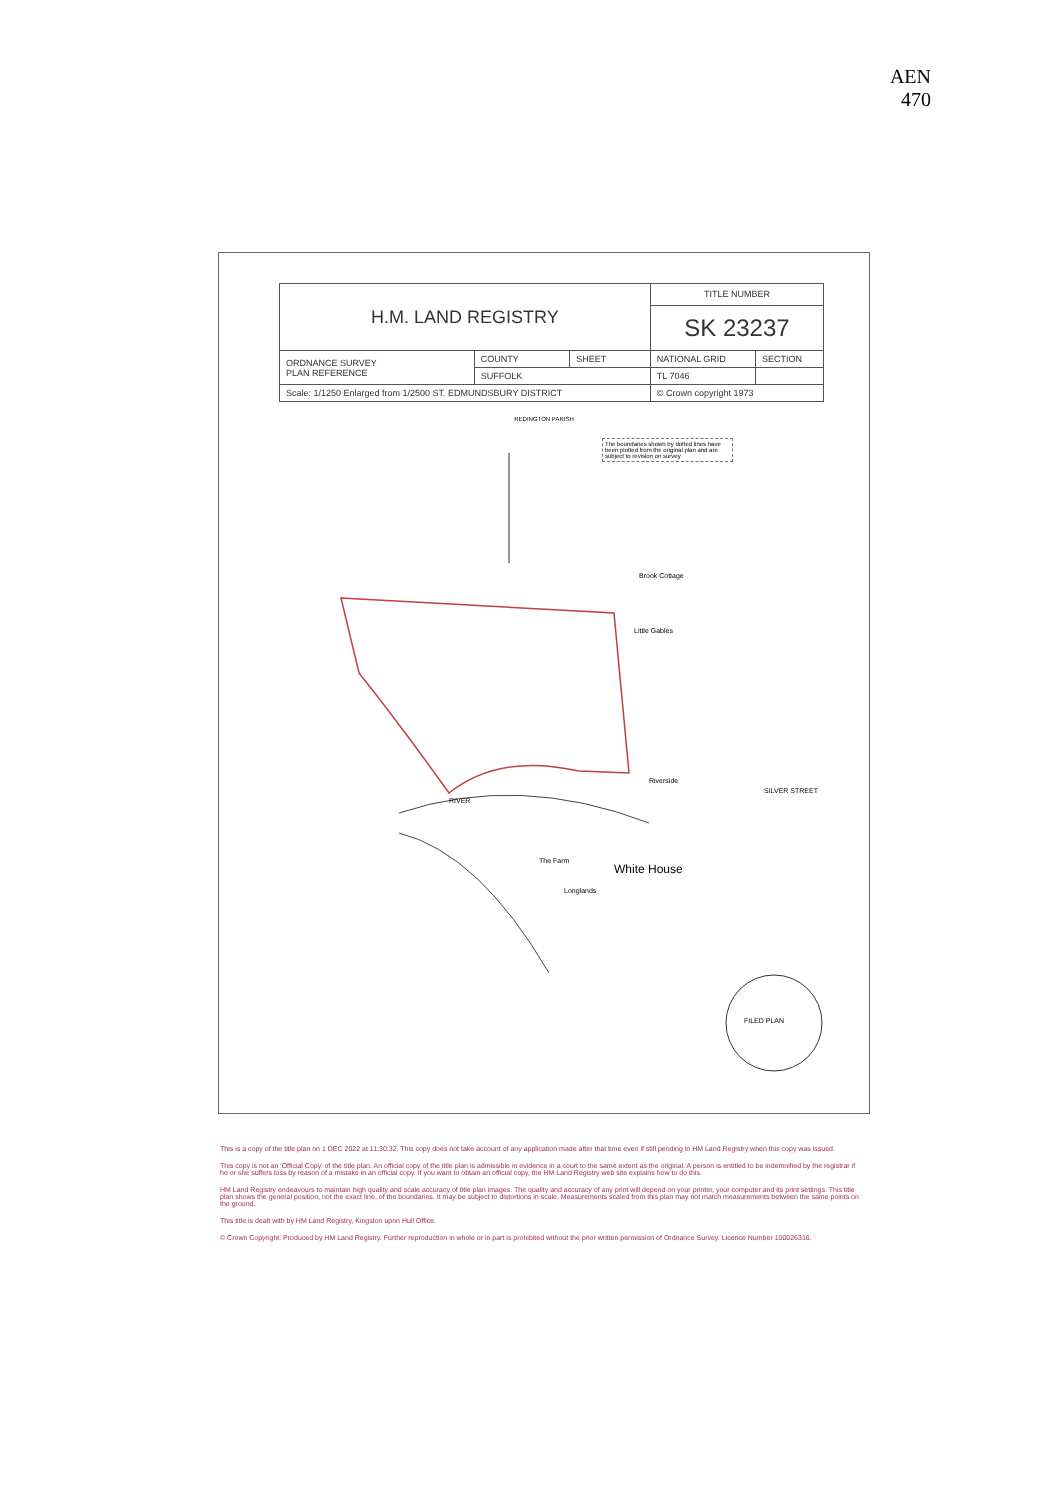AEN
470
| H.M. LAND REGISTRY | | | TITLE NUMBER | |
| | | | SK 23237 | |
| ORDNANCE SURVEY PLAN REFERENCE | COUNTY | SHEET | NATIONAL GRID | SECTION |
| | SUFFOLK | | TL 7046 | |
| Scale: 1/1250 Enlarged from 1/2500 ST. EDMUNDSBURY DISTRICT | | | © Crown copyright 1973 | |
REDINGTON PARISH
The boundaries shown by dotted lines have been plotted from the original plan and are subject to revision on survey
Brook Cottage
Little Gables
Riverside
White House
SILVER STREET
RIVER
The Farm
Longlands
FILED PLAN
This is a copy of the title plan on 1 DEC 2022 at 11:30:32. This copy does not take account of any application made after that time even if still pending in HM Land Registry when this copy was issued.
This copy is not an 'Official Copy' of the title plan. An official copy of the title plan is admissible in evidence in a court to the same extent as the original. A person is entitled to be indemnified by the registrar if he or she suffers loss by reason of a mistake in an official copy. If you want to obtain an official copy, the HM Land Registry web site explains how to do this.
HM Land Registry endeavours to maintain high quality and scale accuracy of title plan images. The quality and accuracy of any print will depend on your printer, your computer and its print settings. This title plan shows the general position, not the exact line, of the boundaries. It may be subject to distortions in scale. Measurements scaled from this plan may not match measurements between the same points on the ground.
This title is dealt with by HM Land Registry, Kingston upon Hull Office.
© Crown Copyright. Produced by HM Land Registry. Further reproduction in whole or in part is prohibited without the prior written permission of Ordnance Survey. Licence Number 100026316.